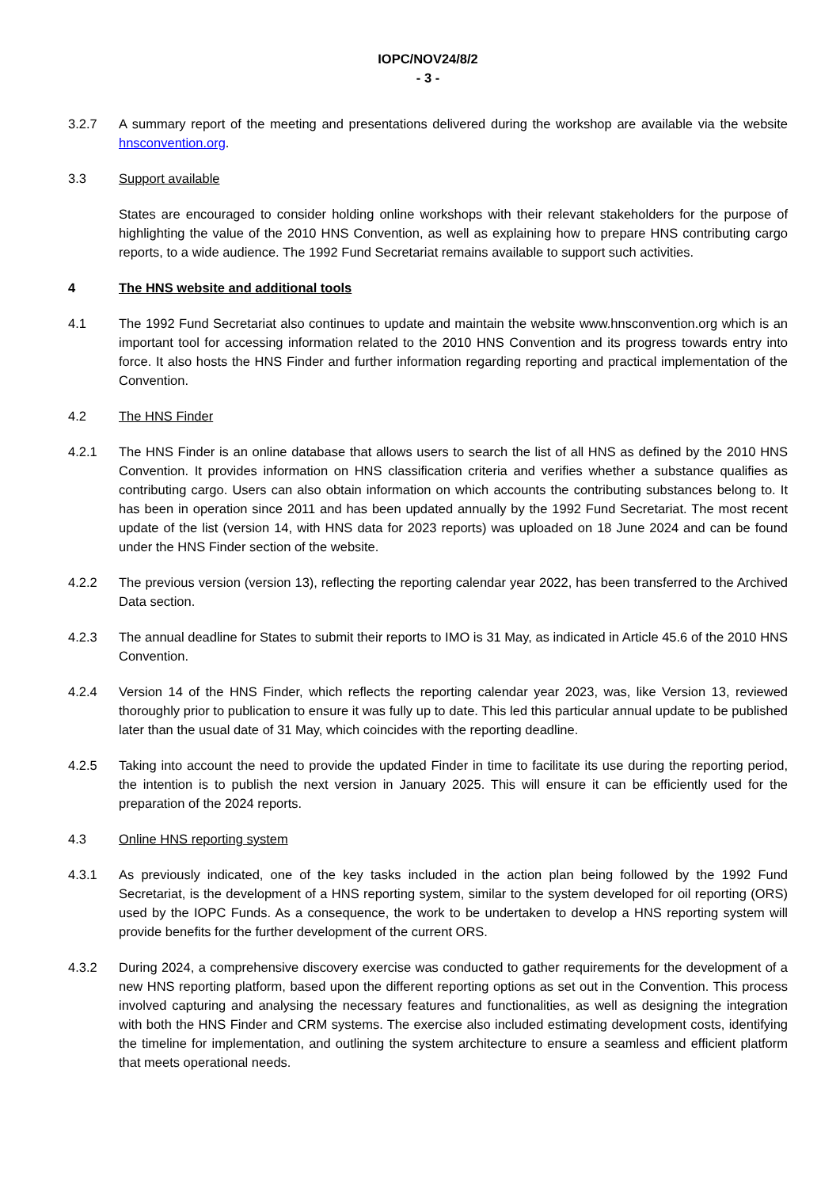IOPC/NOV24/8/2
- 3 -
3.2.7 A summary report of the meeting and presentations delivered during the workshop are available via the website hnsconvention.org.
3.3 Support available
States are encouraged to consider holding online workshops with their relevant stakeholders for the purpose of highlighting the value of the 2010 HNS Convention, as well as explaining how to prepare HNS contributing cargo reports, to a wide audience. The 1992 Fund Secretariat remains available to support such activities.
4 The HNS website and additional tools
4.1 The 1992 Fund Secretariat also continues to update and maintain the website www.hnsconvention.org which is an important tool for accessing information related to the 2010 HNS Convention and its progress towards entry into force. It also hosts the HNS Finder and further information regarding reporting and practical implementation of the Convention.
4.2 The HNS Finder
4.2.1 The HNS Finder is an online database that allows users to search the list of all HNS as defined by the 2010 HNS Convention. It provides information on HNS classification criteria and verifies whether a substance qualifies as contributing cargo. Users can also obtain information on which accounts the contributing substances belong to. It has been in operation since 2011 and has been updated annually by the 1992 Fund Secretariat. The most recent update of the list (version 14, with HNS data for 2023 reports) was uploaded on 18 June 2024 and can be found under the HNS Finder section of the website.
4.2.2 The previous version (version 13), reflecting the reporting calendar year 2022, has been transferred to the Archived Data section.
4.2.3 The annual deadline for States to submit their reports to IMO is 31 May, as indicated in Article 45.6 of the 2010 HNS Convention.
4.2.4 Version 14 of the HNS Finder, which reflects the reporting calendar year 2023, was, like Version 13, reviewed thoroughly prior to publication to ensure it was fully up to date. This led this particular annual update to be published later than the usual date of 31 May, which coincides with the reporting deadline.
4.2.5 Taking into account the need to provide the updated Finder in time to facilitate its use during the reporting period, the intention is to publish the next version in January 2025. This will ensure it can be efficiently used for the preparation of the 2024 reports.
4.3 Online HNS reporting system
4.3.1 As previously indicated, one of the key tasks included in the action plan being followed by the 1992 Fund Secretariat, is the development of a HNS reporting system, similar to the system developed for oil reporting (ORS) used by the IOPC Funds. As a consequence, the work to be undertaken to develop a HNS reporting system will provide benefits for the further development of the current ORS.
4.3.2 During 2024, a comprehensive discovery exercise was conducted to gather requirements for the development of a new HNS reporting platform, based upon the different reporting options as set out in the Convention. This process involved capturing and analysing the necessary features and functionalities, as well as designing the integration with both the HNS Finder and CRM systems. The exercise also included estimating development costs, identifying the timeline for implementation, and outlining the system architecture to ensure a seamless and efficient platform that meets operational needs.